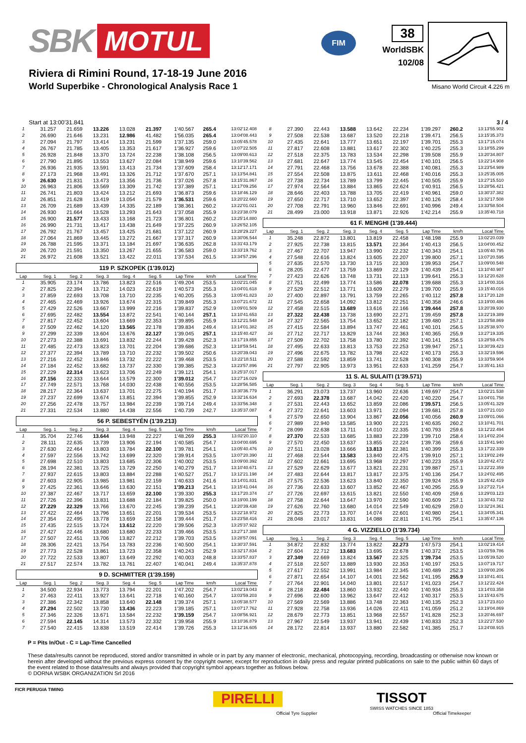SBK MOTUL
FIM
38
WorldSBK
102/08
Riviera di Rimini Round, 17-18-19 June 2016
World Superbike - Chronological Analysis Race 1
Misano World Circuit 4.226 m
Start at 13:00'31.841 3 / 4
| 1 | 31.257 | 21.659 | 13.226 | 13.028 | 21.397 | 1'40.567 | 265.4 | 13:02'12.408 |
| 2 | 26.690 | 21.646 | 13.231 | 12.986 | 41.482 | 1'56.035 | 265.4 | 13:04'08.443 |
| 3 | 27.094 | 21.797 | 13.414 | 13.231 | 21.599 | 1'37.135 | 259.0 | 13:05'45.578 |
| 4 | 26.767 | 21.785 | 13.405 | 13.353 | 21.617 | 1'36.927 | 259.6 | 13:07'22.505 |
| 5 | 26.928 | 21.848 | 13.370 | 13.724 | 22.238 | 1'38.108 | 256.5 | 13:09'00.613 |
| 6 | 27.790 | 21.895 | 13.553 | 13.627 | 22.084 | 1'38.949 | 259.6 | 13:10'39.562 |
| 7 | 26.936 | 21.935 | 13.591 | 13.413 | 21.734 | 1'37.609 | 258.4 | 13:12'17.171 |
| 8 | 27.173 | 21.968 | 13.491 | 13.326 | 21.712 | 1'37.670 | 257.1 | 13:13'54.841 |
| 9 | 26.630 | 21.831 | 13.473 | 13.356 | 21.736 | 1'37.026 | 257.8 | 13:15'31.867 |
| 10 | 26.963 | 21.806 | 13.569 | 13.309 | 21.742 | 1'37.389 | 257.1 | 13:17'09.256 |
| 11 | 26.741 | 21.803 | 13.424 | 13.212 | 21.693 | 1'36.873 | 259.6 | 13:18'46.129 |
| 12 | 26.851 | 21.628 | 13.419 | 13.054 | 21.579 | 1'36.531 | 259.6 | 13:20'22.660 |
| 13 | 26.709 | 21.689 | 13.439 | 14.335 | 22.189 | 1'38.361 | 260.2 | 13:22'01.021 |
| 14 | 26.930 | 21.664 | 13.528 | 13.293 | 21.643 | 1'37.058 | 255.9 | 13:23'38.079 |
| 15 | 26.900 | 21.577 | 13.433 | 13.168 | 21.723 | 1'36.801 | 260.2 | 13:25'14.880 |
| 16 | 26.990 | 21.731 | 13.417 | 13.438 | 21.649 | 1'37.225 | 260.9 | 13:26'52.105 |
| 17 | 26.792 | 21.767 | 13.457 | 13.425 | 21.681 | 1'37.122 | 260.9 | 13:28'29.227 |
| 18 | 27.064 | 21.869 | 13.445 | 13.272 | 21.667 | 1'37.317 | 260.9 | 13:30'06.544 |
| 19 | 26.788 | 21.595 | 13.371 | 13.184 | 21.697 | 1'36.635 | 262.8 | 13:31'43.179 |
| 20 | 26.720 | 21.591 | 13.350 | 13.267 | 21.655 | 1'36.583 | 259.0 | 13:33'19.762 |
| 21 | 26.972 | 21.608 | 13.521 | 13.422 | 22.011 | 1'37.534 | 261.5 | 13:34'57.296 |
119 P. SZKOPEK (1'39.012)
| Lap | Seg. 1 | Seg. 2 | Seg. 3 | Seg. 4 | Seg. 5 | Lap Time | km/h | Local Time |
| --- | --- | --- | --- | --- | --- | --- | --- | --- |
| 1 | 35.905 | 23.174 | 13.786 | 13.823 | 22.516 | 1'49.204 | 253.5 | 13:02'21.045 |
| 2 | 27.825 | 22.394 | 13.712 | 14.023 | 22.619 | 1'40.573 | 255.3 | 13:04'01.618 |
| 3 | 27.859 | 22.693 | 13.708 | 13.710 | 22.235 | 1'40.205 | 255.3 | 13:05'41.823 |
| 4 | 27.465 | 22.469 | 13.926 | 13.674 | 22.315 | 1'39.849 | 255.3 | 13:07'21.672 |
| 5 | 27.429 | 22.526 | 13.667 | 13.999 | 22.216 | 1'39.837 | 252.9 | 13:09'01.509 |
| 6 | 27.695 | 22.482 | 13.554 | 13.872 | 22.541 | 1'40.144 | 257.1 | 13:10'41.653 |
| 7 | 27.817 | 22.452 | 13.604 | 13.669 | 22.353 | 1'39.895 | 255.9 | 13:12'21.548 |
| 8 | 27.509 | 22.462 | 14.120 | 13.565 | 22.178 | 1'39.834 | 249.4 | 13:14'01.382 |
| 9 | 27.299 | 22.339 | 13.604 | 13.676 | 22.127 | 1'39.045 | 257.1 | 13:15'40.427 |
| 10 | 27.273 | 22.388 | 13.691 | 13.832 | 22.244 | 1'39.428 | 252.3 | 13:17'19.855 |
| 11 | 27.485 | 22.473 | 13.823 | 13.701 | 22.204 | 1'39.686 | 252.3 | 13:18'59.541 |
| 12 | 27.377 | 22.394 | 13.789 | 13.710 | 22.232 | 1'39.502 | 250.6 | 13:20'39.043 |
| 13 | 27.216 | 22.452 | 13.846 | 13.732 | 22.222 | 1'39.468 | 253.5 | 13:22'18.511 |
| 14 | 27.184 | 22.452 | 13.682 | 13.737 | 22.330 | 1'39.385 | 252.3 | 13:23'57.896 |
| 15 | 27.229 | 22.314 | 13.623 | 13.706 | 22.249 | 1'39.121 | 254.1 | 13:25'37.017 |
| 16 | 27.156 | 22.333 | 13.644 | 13.579 | 22.300 | 1'39.012 | 254.7 | 13:27'16.029 |
| 17 | 27.749 | 22.571 | 13.768 | 14.030 | 22.438 | 1'40.556 | 253.5 | 13:28'56.585 |
| 18 | 28.217 | 22.364 | 13.637 | 13.701 | 22.275 | 1'40.194 | 251.7 | 13:30'36.779 |
| 19 | 27.237 | 22.699 | 13.674 | 13.851 | 22.394 | 1'39.855 | 252.9 | 13:32'16.634 |
| 20 | 27.256 | 22.478 | 13.757 | 13.984 | 22.239 | 1'39.714 | 249.4 | 13:33'56.348 |
| 21 | 27.331 | 22.534 | 13.880 | 14.438 | 22.556 | 1'40.739 | 242.7 | 13:35'37.087 |
56 P. SEBESTYÉN (1'39.213)
| Lap | Seg. 1 | Seg. 2 | Seg. 3 | Seg. 4 | Seg. 5 | Lap Time | km/h | Local Time |
| --- | --- | --- | --- | --- | --- | --- | --- | --- |
| 1 | 35.704 | 22.746 | 13.644 | 13.948 | 22.227 | 1'48.269 | 255.3 | 13:02'20.110 |
| 2 | 28.111 | 22.635 | 13.739 | 13.906 | 22.194 | 1'40.585 | 254.7 | 13:04'00.695 |
| 3 | 27.630 | 22.464 | 13.803 | 13.784 | 22.100 | 1'39.781 | 254.1 | 13:05'40.476 |
| 4 | 27.597 | 22.556 | 13.742 | 13.699 | 22.320 | 1'39.914 | 253.5 | 13:07'20.390 |
| 5 | 27.698 | 22.510 | 13.803 | 13.685 | 22.306 | 1'40.002 | 253.5 | 13:09'00.392 |
| 6 | 28.194 | 22.381 | 13.725 | 13.729 | 22.250 | 1'40.279 | 251.7 | 13:10'40.671 |
| 7 | 27.937 | 22.615 | 13.803 | 13.884 | 22.288 | 1'40.527 | 251.7 | 13:12'21.198 |
| 8 | 27.603 | 22.905 | 13.985 | 13.981 | 22.159 | 1'40.633 | 241.6 | 13:14'01.831 |
| 9 | 27.425 | 22.361 | 13.646 | 13.630 | 22.151 | 1'39.213 | 254.1 | 13:15'41.044 |
| 10 | 27.387 | 22.467 | 13.717 | 13.659 | 22.100 | 1'39.330 | 255.3 | 13:17'20.374 |
| 11 | 27.726 | 22.396 | 13.831 | 13.688 | 22.184 | 1'39.825 | 250.0 | 13:19'00.199 |
| 12 | 27.229 | 22.329 | 13.766 | 13.670 | 22.245 | 1'39.239 | 254.1 | 13:20'39.438 |
| 13 | 27.422 | 22.464 | 13.796 | 13.651 | 22.201 | 1'39.534 | 253.5 | 13:22'18.972 |
| 14 | 27.354 | 22.495 | 13.778 | 13.659 | 22.158 | 1'39.444 | 251.7 | 13:23'58.416 |
| 15 | 27.435 | 22.515 | 13.724 | 13.612 | 22.220 | 1'39.506 | 252.3 | 13:25'37.922 |
| 16 | 27.427 | 22.446 | 13.680 | 13.680 | 22.233 | 1'39.466 | 253.5 | 13:27'17.388 |
| 17 | 27.507 | 22.451 | 13.706 | 13.827 | 22.212 | 1'39.703 | 253.5 | 13:28'57.091 |
| 18 | 28.306 | 22.421 | 13.754 | 13.783 | 22.236 | 1'40.500 | 254.1 | 13:30'37.591 |
| 19 | 27.773 | 22.528 | 13.861 | 13.723 | 22.358 | 1'40.243 | 252.9 | 13:32'17.834 |
| 20 | 27.722 | 22.533 | 13.807 | 13.649 | 22.292 | 1'40.003 | 248.8 | 13:33'57.837 |
| 21 | 27.517 | 22.574 | 13.782 | 13.761 | 22.407 | 1'40.041 | 249.4 | 13:35'37.878 |
9 D. SCHMITTER (1'39.159)
| Lap | Seg. 1 | Seg. 2 | Seg. 3 | Seg. 4 | Seg. 5 | Lap Time | km/h | Local Time |
| --- | --- | --- | --- | --- | --- | --- | --- | --- |
| 1 | 34.500 | 22.934 | 13.773 | 13.794 | 22.201 | 1'47.202 | 254.7 | 13:02'19.043 |
| 2 | 27.463 | 22.411 | 13.927 | 13.641 | 22.718 | 1'40.160 | 254.7 | 13:03'59.203 |
| 3 | 27.386 | 22.342 | 13.858 | 13.640 | 22.148 | 1'39.374 | 257.1 | 13:05'38.577 |
| 4 | 27.294 | 22.502 | 13.730 | 13.436 | 22.223 | 1'39.185 | 257.1 | 13:07'17.762 |
| 5 | 27.346 | 22.326 | 13.671 | 13.584 | 22.232 | 1'39.159 | 254.7 | 13:08'56.921 |
| 6 | 27.594 | 22.145 | 14.314 | 13.573 | 22.332 | 1'39.958 | 255.9 | 13:10'36.879 |
| 7 | 27.540 | 22.415 | 13.838 | 13.519 | 22.414 | 1'39.726 | 255.3 | 13:12'16.605 |
| 8 | 27.390 | 22.443 | 13.588 | 13.642 | 22.234 | 1'39.297 | 260.2 | 13:13'55.902 |
| 9 | 27.508 | 22.538 | 13.687 | 13.520 | 22.218 | 1'39.471 | 256.5 | 13:15'35.373 |
| 10 | 27.435 | 22.641 | 13.777 | 13.651 | 22.197 | 1'39.701 | 255.3 | 13:17'15.074 |
| 11 | 27.817 | 22.608 | 13.881 | 13.617 | 22.302 | 1'40.225 | 255.3 | 13:18'55.299 |
| 12 | 27.518 | 22.375 | 13.783 | 13.534 | 22.298 | 1'39.508 | 255.9 | 13:20'34.807 |
| 13 | 27.681 | 22.647 | 13.774 | 13.545 | 22.454 | 1'40.101 | 256.5 | 13:22'14.908 |
| 14 | 27.791 | 22.468 | 13.756 | 13.678 | 22.388 | 1'40.081 | 255.3 | 13:23'54.989 |
| 15 | 27.554 | 22.508 | 13.875 | 13.611 | 22.468 | 1'40.016 | 255.3 | 13:25'35.005 |
| 16 | 27.738 | 22.734 | 13.789 | 13.799 | 22.445 | 1'40.505 | 255.9 | 13:27'15.510 |
| 17 | 27.974 | 22.564 | 13.884 | 13.865 | 22.624 | 1'40.911 | 256.5 | 13:28'56.421 |
| 18 | 28.646 | 22.403 | 13.788 | 13.705 | 22.419 | 1'40.961 | 259.0 | 13:30'37.382 |
| 19 | 27.650 | 22.717 | 13.710 | 13.652 | 22.397 | 1'40.126 | 258.4 | 13:32'17.508 |
| 20 | 27.708 | 22.791 | 13.960 | 13.846 | 22.691 | 1'40.996 | 249.4 | 13:33'58.504 |
| 21 | 28.499 | 23.000 | 13.918 | 13.871 | 22.926 | 1'42.214 | 255.9 | 13:35'40.718 |
61 F. MENGHI (1'39.444)
| Lap | Seg. 1 | Seg. 2 | Seg. 3 | Seg. 4 | Seg. 5 | Lap Time | km/h | Local Time |
| --- | --- | --- | --- | --- | --- | --- | --- | --- |
| 1 | 35.248 | 22.872 | 13.801 | 13.819 | 22.458 | 1'48.198 | 255.9 | 13:02'20.039 |
| 2 | 27.925 | 22.738 | 13.815 | 13.571 | 22.364 | 1'40.413 | 256.5 | 13:04'00.452 |
| 3 | 27.467 | 22.707 | 13.947 | 13.990 | 22.232 | 1'40.343 | 254.1 | 13:05'40.795 |
| 4 | 27.548 | 22.616 | 13.824 | 13.605 | 22.207 | 1'39.800 | 257.1 | 13:07'20.595 |
| 5 | 27.635 | 22.570 | 13.730 | 13.715 | 22.303 | 1'39.953 | 254.7 | 13:09'00.548 |
| 6 | 28.205 | 22.477 | 13.759 | 13.869 | 22.129 | 1'40.439 | 254.1 | 13:10'40.987 |
| 7 | 27.423 | 22.626 | 13.748 | 13.731 | 22.113 | 1'39.641 | 255.3 | 13:12'20.628 |
| 8 | 27.751 | 22.499 | 13.774 | 13.586 | 22.078 | 1'39.688 | 255.3 | 13:14'00.316 |
| 9 | 27.529 | 22.512 | 13.771 | 13.609 | 22.279 | 1'39.700 | 255.9 | 13:15'40.016 |
| 10 | 27.400 | 22.897 | 13.791 | 13.759 | 22.265 | 1'40.112 | 257.8 | 13:17'20.128 |
| 11 | 27.545 | 22.658 | 14.092 | 13.812 | 22.251 | 1'40.358 | 246.6 | 13:19'00.486 |
| 12 | 27.458 | 22.515 | 13.689 | 13.616 | 22.166 | 1'39.444 | 257.8 | 13:20'39.930 |
| 13 | 27.322 | 22.438 | 13.738 | 13.690 | 22.271 | 1'39.459 | 257.8 | 13:22'19.389 |
| 14 | 27.327 | 22.565 | 13.754 | 13.652 | 22.182 | 1'39.480 | 257.1 | 13:23'58.869 |
| 15 | 27.415 | 22.584 | 13.894 | 13.747 | 22.461 | 1'40.101 | 256.5 | 13:25'38.970 |
| 16 | 27.712 | 22.717 | 13.829 | 13.744 | 22.363 | 1'40.365 | 255.9 | 13:27'19.335 |
| 17 | 27.509 | 22.702 | 13.758 | 13.780 | 22.392 | 1'40.141 | 256.5 | 13:28'59.476 |
| 18 | 27.495 | 22.633 | 13.813 | 13.753 | 22.253 | 1'39.947 | 257.1 | 13:30'39.423 |
| 19 | 27.496 | 22.675 | 13.782 | 13.798 | 22.422 | 1'40.173 | 255.3 | 13:32'19.596 |
| 20 | 27.588 | 22.592 | 13.859 | 13.741 | 22.528 | 1'40.308 | 255.9 | 13:33'59.904 |
| 21 | 27.797 | 22.905 | 13.973 | 13.951 | 22.633 | 1'41.259 | 254.7 | 13:35'41.163 |
11 S. AL SULAITI (1'39.571)
| Lap | Seg. 1 | Seg. 2 | Seg. 3 | Seg. 4 | Seg. 5 | Lap Time | km/h | Local Time |
| --- | --- | --- | --- | --- | --- | --- | --- | --- |
| 1 | 36.291 | 23.073 | 13.737 | 13.960 | 22.636 | 1'49.697 | 254.7 | 13:02'21.538 |
| 2 | 27.693 | 22.378 | 13.687 | 14.042 | 22.420 | 1'40.220 | 254.7 | 13:04'01.758 |
| 3 | 27.531 | 22.443 | 13.652 | 13.859 | 22.086 | 1'39.571 | 256.5 | 13:05'41.329 |
| 4 | 27.372 | 22.641 | 13.603 | 13.971 | 22.094 | 1'39.681 | 257.8 | 13:07'21.010 |
| 5 | 27.579 | 22.650 | 13.904 | 13.867 | 22.056 | 1'40.056 | 260.9 | 13:09'01.066 |
| 6 | 27.989 | 22.940 | 13.585 | 13.900 | 22.221 | 1'40.635 | 260.2 | 13:10'41.701 |
| 7 | 28.099 | 22.638 | 13.711 | 14.010 | 22.335 | 1'40.793 | 259.6 | 13:12'22.494 |
| 8 | 27.370 | 22.533 | 13.685 | 13.883 | 22.239 | 1'39.710 | 258.4 | 13:14'02.204 |
| 9 | 27.570 | 22.450 | 13.637 | 13.855 | 22.224 | 1'39.736 | 259.6 | 13:15'41.940 |
| 10 | 27.511 | 23.028 | 13.666 | 13.813 | 22.381 | 1'40.399 | 255.3 | 13:17'22.339 |
| 11 | 27.468 | 22.544 | 13.583 | 13.840 | 22.475 | 1'39.910 | 257.1 | 13:19'02.249 |
| 12 | 27.602 | 22.661 | 13.695 | 13.968 | 22.297 | 1'40.223 | 255.9 | 13:20'42.472 |
| 13 | 27.529 | 22.629 | 13.677 | 13.821 | 22.231 | 1'39.887 | 257.1 | 13:22'22.359 |
| 14 | 27.483 | 22.644 | 13.817 | 13.817 | 22.375 | 1'40.136 | 254.7 | 13:24'02.495 |
| 15 | 27.575 | 22.536 | 13.623 | 13.840 | 22.350 | 1'39.924 | 255.9 | 13:25'42.419 |
| 16 | 27.736 | 22.633 | 13.607 | 13.852 | 22.467 | 1'40.295 | 255.9 | 13:27'22.714 |
| 17 | 27.726 | 22.697 | 13.615 | 13.821 | 22.550 | 1'40.409 | 259.6 | 13:29'03.123 |
| 18 | 27.758 | 22.644 | 13.647 | 13.970 | 22.590 | 1'40.609 | 257.1 | 13:30'43.732 |
| 19 | 27.626 | 22.760 | 13.680 | 14.014 | 22.549 | 1'40.629 | 259.0 | 13:32'24.361 |
| 20 | 27.825 | 22.773 | 13.707 | 14.074 | 22.601 | 1'40.980 | 254.1 | 13:34'05.341 |
| 21 | 28.048 | 23.017 | 13.831 | 14.088 | 22.811 | 1'41.795 | 254.1 | 13:35'47.136 |
4 G. VIZZIELLO (1'39.734)
| Lap | Seg. 1 | Seg. 2 | Seg. 3 | Seg. 4 | Seg. 5 | Lap Time | km/h | Local Time |
| --- | --- | --- | --- | --- | --- | --- | --- | --- |
| 1 | 34.872 | 22.832 | 13.774 | 13.822 | 22.273 | 1'47.573 | 254.1 | 13:02'19.414 |
| 2 | 27.604 | 22.712 | 13.683 | 13.695 | 22.678 | 1'40.372 | 253.5 | 13:03'59.786 |
| 3 | 27.349 | 22.669 | 13.824 | 13.567 | 22.325 | 1'39.734 | 253.5 | 13:05'39.520 |
| 4 | 27.518 | 22.507 | 13.889 | 13.930 | 22.353 | 1'40.197 | 253.5 | 13:07'19.717 |
| 5 | 27.617 | 22.552 | 13.991 | 13.984 | 22.345 | 1'40.489 | 252.3 | 13:09'00.206 |
| 6 | 27.871 | 22.654 | 14.107 | 14.001 | 22.562 | 1'41.195 | 255.9 | 13:10'41.401 |
| 7 | 27.764 | 22.901 | 14.040 | 13.801 | 22.517 | 1'41.023 | 254.7 | 13:12'22.424 |
| 8 | 28.218 | 22.484 | 13.860 | 13.932 | 22.440 | 1'40.934 | 255.3 | 13:14'03.358 |
| 9 | 27.696 | 22.600 | 13.962 | 13.647 | 22.412 | 1'40.317 | 253.5 | 13:15'43.675 |
| 10 | 27.569 | 22.569 | 13.886 | 13.748 | 22.363 | 1'40.135 | 252.3 | 13:17'23.810 |
| 11 | 27.928 | 22.758 | 13.936 | 14.026 | 22.411 | 1'41.059 | 251.2 | 13:19'04.869 |
| 12 | 28.679 | 22.773 | 13.851 | 13.968 | 22.557 | 1'41.828 | 252.3 | 13:20'46.697 |
| 13 | 27.967 | 22.549 | 13.937 | 13.941 | 22.439 | 1'40.833 | 252.3 | 13:22'27.530 |
| 14 | 28.172 | 22.814 | 13.937 | 13.880 | 22.582 | 1'41.385 | 251.7 | 13:24'08.915 |
P = Pits In/Out - C = Lap-Time Cancelled
These data/results cannot be reproduced, stored and/or transmitted in whole or in part by any manner of electronic, mechanical, photocopying, recording, broadcasting or otherwise now known or herein after developed without the previous express consent by the copyright owner, except for reproduction in daily press and regular printed publications on sale to the public within 60 days of the event related to those data/results and always provided that copyright symbol appears together as follows below.
© DORNA WSBK ORGANIZATION Srl 2016
FICR PERUGIA TIMING
PIRELLI
Official Tyre Supplier
TISSOT
SWISS WATCHES SINCE 1853
Official Timekeeper